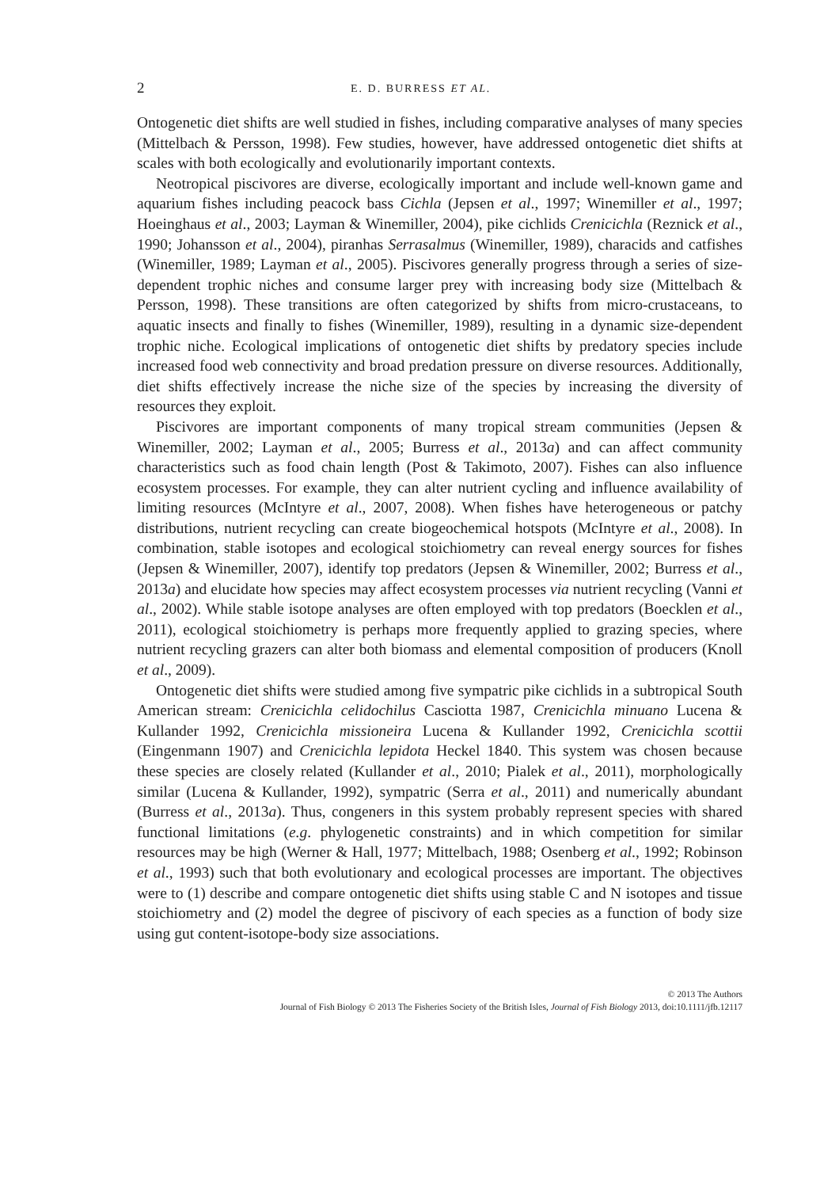2 E. D. BURRESS ET AL.
Ontogenetic diet shifts are well studied in fishes, including comparative analyses of many species (Mittelbach & Persson, 1998). Few studies, however, have addressed ontogenetic diet shifts at scales with both ecologically and evolutionarily important contexts.
Neotropical piscivores are diverse, ecologically important and include well-known game and aquarium fishes including peacock bass Cichla (Jepsen et al., 1997; Winemiller et al., 1997; Hoeinghaus et al., 2003; Layman & Winemiller, 2004), pike cichlids Crenicichla (Reznick et al., 1990; Johansson et al., 2004), piranhas Serrasalmus (Winemiller, 1989), characids and catfishes (Winemiller, 1989; Layman et al., 2005). Piscivores generally progress through a series of size-dependent trophic niches and consume larger prey with increasing body size (Mittelbach & Persson, 1998). These transitions are often categorized by shifts from micro-crustaceans, to aquatic insects and finally to fishes (Winemiller, 1989), resulting in a dynamic size-dependent trophic niche. Ecological implications of ontogenetic diet shifts by predatory species include increased food web connectivity and broad predation pressure on diverse resources. Additionally, diet shifts effectively increase the niche size of the species by increasing the diversity of resources they exploit.
Piscivores are important components of many tropical stream communities (Jepsen & Winemiller, 2002; Layman et al., 2005; Burress et al., 2013a) and can affect community characteristics such as food chain length (Post & Takimoto, 2007). Fishes can also influence ecosystem processes. For example, they can alter nutrient cycling and influence availability of limiting resources (McIntyre et al., 2007, 2008). When fishes have heterogeneous or patchy distributions, nutrient recycling can create biogeochemical hotspots (McIntyre et al., 2008). In combination, stable isotopes and ecological stoichiometry can reveal energy sources for fishes (Jepsen & Winemiller, 2007), identify top predators (Jepsen & Winemiller, 2002; Burress et al., 2013a) and elucidate how species may affect ecosystem processes via nutrient recycling (Vanni et al., 2002). While stable isotope analyses are often employed with top predators (Boecklen et al., 2011), ecological stoichiometry is perhaps more frequently applied to grazing species, where nutrient recycling grazers can alter both biomass and elemental composition of producers (Knoll et al., 2009).
Ontogenetic diet shifts were studied among five sympatric pike cichlids in a subtropical South American stream: Crenicichla celidochilus Casciotta 1987, Crenicichla minuano Lucena & Kullander 1992, Crenicichla missioneira Lucena & Kullander 1992, Crenicichla scottii (Eingenmann 1907) and Crenicichla lepidota Heckel 1840. This system was chosen because these species are closely related (Kullander et al., 2010; Pialek et al., 2011), morphologically similar (Lucena & Kullander, 1992), sympatric (Serra et al., 2011) and numerically abundant (Burress et al., 2013a). Thus, congeners in this system probably represent species with shared functional limitations (e.g. phylogenetic constraints) and in which competition for similar resources may be high (Werner & Hall, 1977; Mittelbach, 1988; Osenberg et al., 1992; Robinson et al., 1993) such that both evolutionary and ecological processes are important. The objectives were to (1) describe and compare ontogenetic diet shifts using stable C and N isotopes and tissue stoichiometry and (2) model the degree of piscivory of each species as a function of body size using gut content-isotope-body size associations.
© 2013 The Authors
Journal of Fish Biology © 2013 The Fisheries Society of the British Isles, Journal of Fish Biology 2013, doi:10.1111/jfb.12117